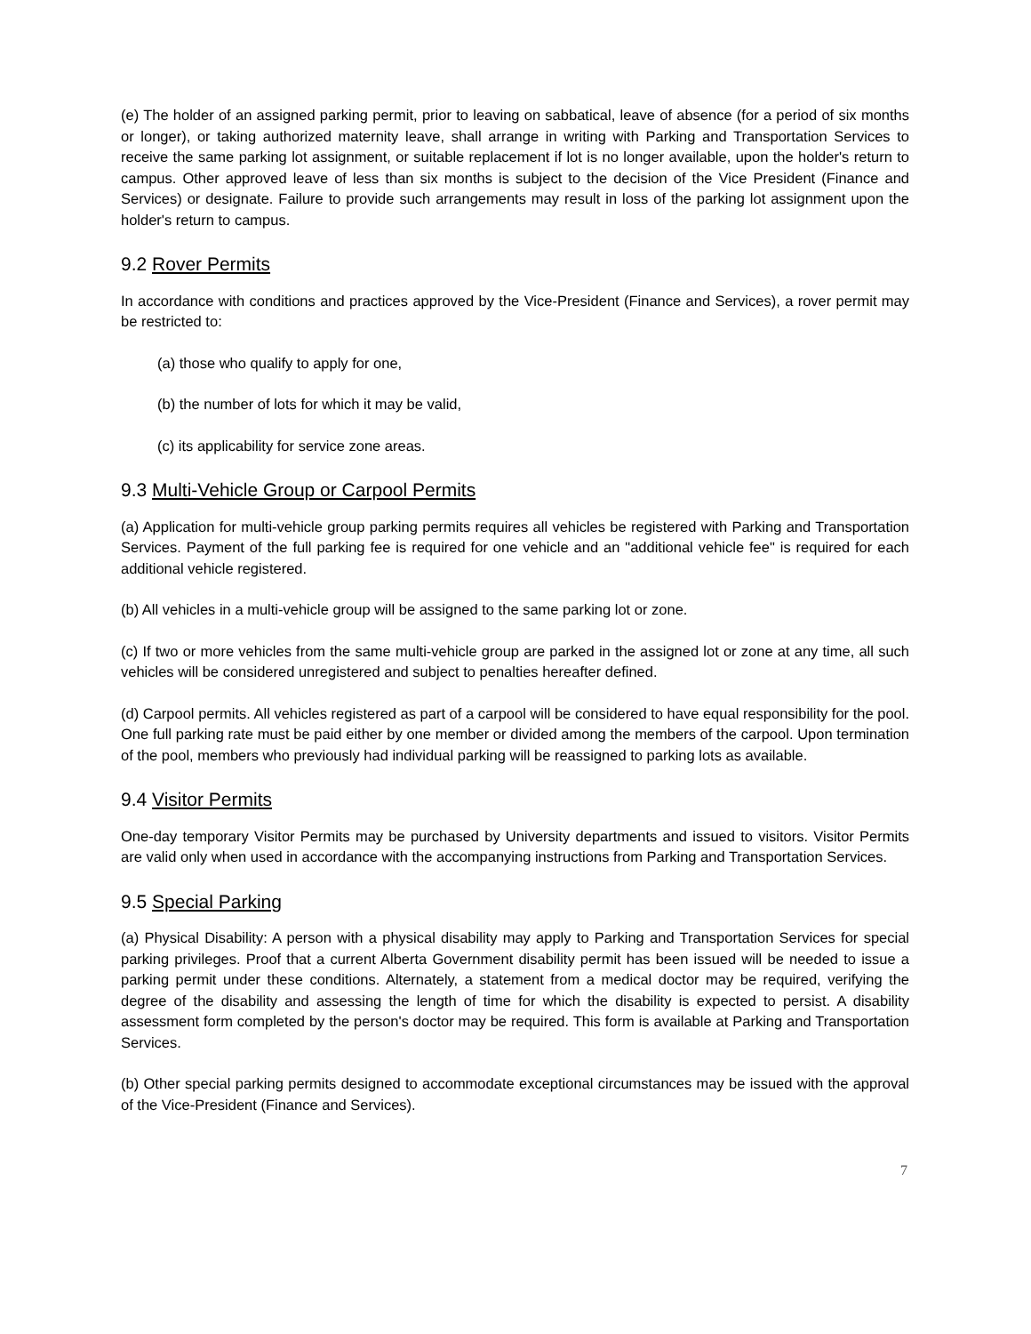(e) The holder of an assigned parking permit, prior to leaving on sabbatical, leave of absence (for a period of six months or longer), or taking authorized maternity leave, shall arrange in writing with Parking and Transportation Services to receive the same parking lot assignment, or suitable replacement if lot is no longer available, upon the holder's return to campus. Other approved leave of less than six months is subject to the decision of the Vice President (Finance and Services) or designate. Failure to provide such arrangements may result in loss of the parking lot assignment upon the holder's return to campus.
9.2 Rover Permits
In accordance with conditions and practices approved by the Vice-President (Finance and Services), a rover permit may be restricted to:
(a) those who qualify to apply for one,
(b) the number of lots for which it may be valid,
(c) its applicability for service zone areas.
9.3 Multi-Vehicle Group or Carpool Permits
(a) Application for multi-vehicle group parking permits requires all vehicles be registered with Parking and Transportation Services. Payment of the full parking fee is required for one vehicle and an "additional vehicle fee" is required for each additional vehicle registered.
(b) All vehicles in a multi-vehicle group will be assigned to the same parking lot or zone.
(c) If two or more vehicles from the same multi-vehicle group are parked in the assigned lot or zone at any time, all such vehicles will be considered unregistered and subject to penalties hereafter defined.
(d) Carpool permits. All vehicles registered as part of a carpool will be considered to have equal responsibility for the pool. One full parking rate must be paid either by one member or divided among the members of the carpool. Upon termination of the pool, members who previously had individual parking will be reassigned to parking lots as available.
9.4 Visitor Permits
One-day temporary Visitor Permits may be purchased by University departments and issued to visitors. Visitor Permits are valid only when used in accordance with the accompanying instructions from Parking and Transportation Services.
9.5 Special Parking
(a) Physical Disability: A person with a physical disability may apply to Parking and Transportation Services for special parking privileges. Proof that a current Alberta Government disability permit has been issued will be needed to issue a parking permit under these conditions. Alternately, a statement from a medical doctor may be required, verifying the degree of the disability and assessing the length of time for which the disability is expected to persist. A disability assessment form completed by the person's doctor may be required. This form is available at Parking and Transportation Services.
(b) Other special parking permits designed to accommodate exceptional circumstances may be issued with the approval of the Vice-President (Finance and Services).
7